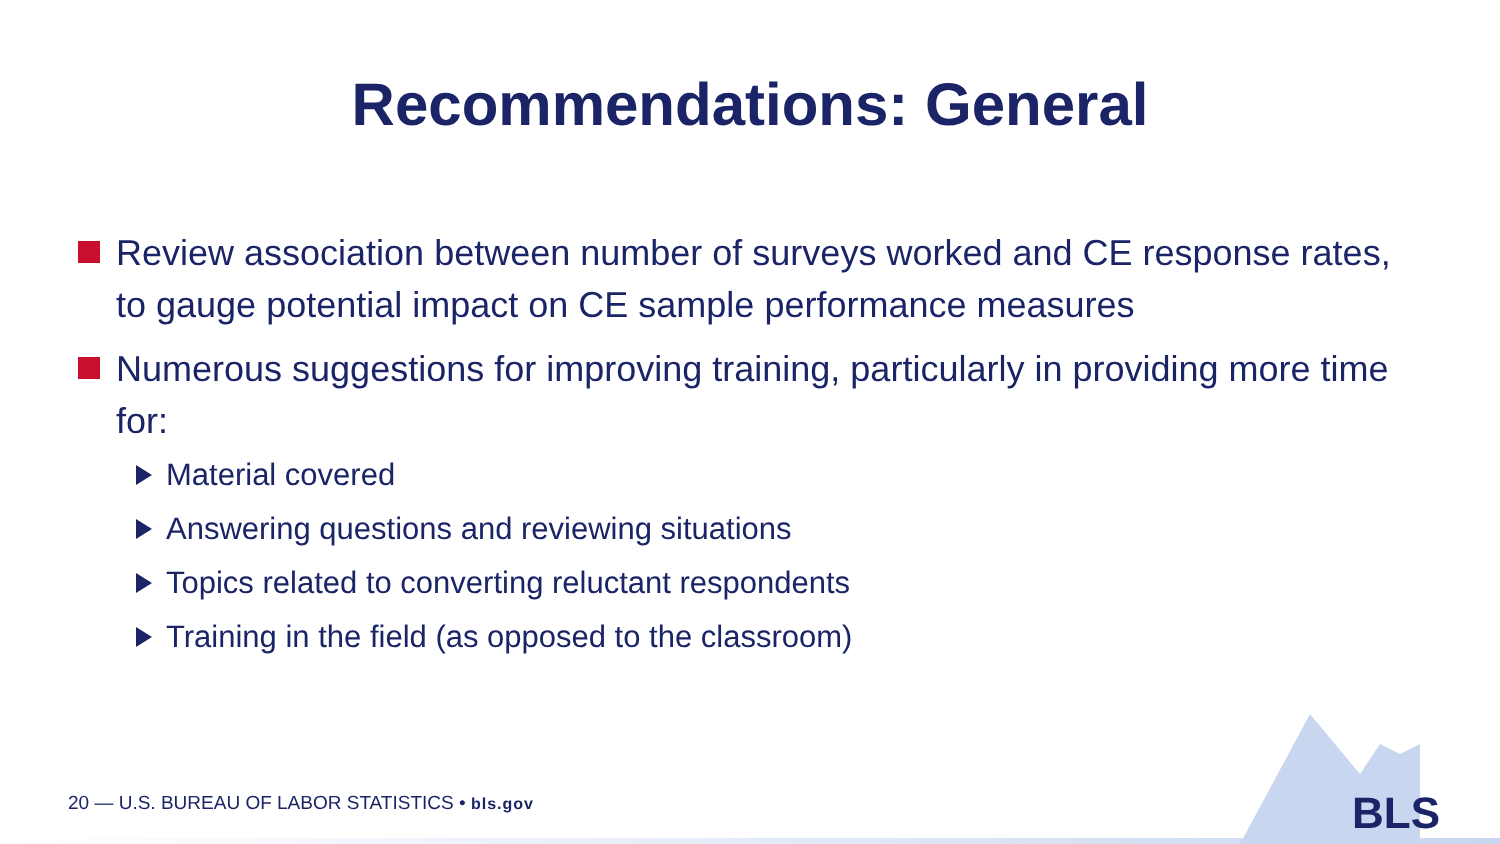Recommendations: General
Review association between number of surveys worked and CE response rates, to gauge potential impact on CE sample performance measures
Numerous suggestions for improving training, particularly in providing more time for:
Material covered
Answering questions and reviewing situations
Topics related to converting reluctant respondents
Training in the field (as opposed to the classroom)
20 — U.S. BUREAU OF LABOR STATISTICS • bls.gov
BLS